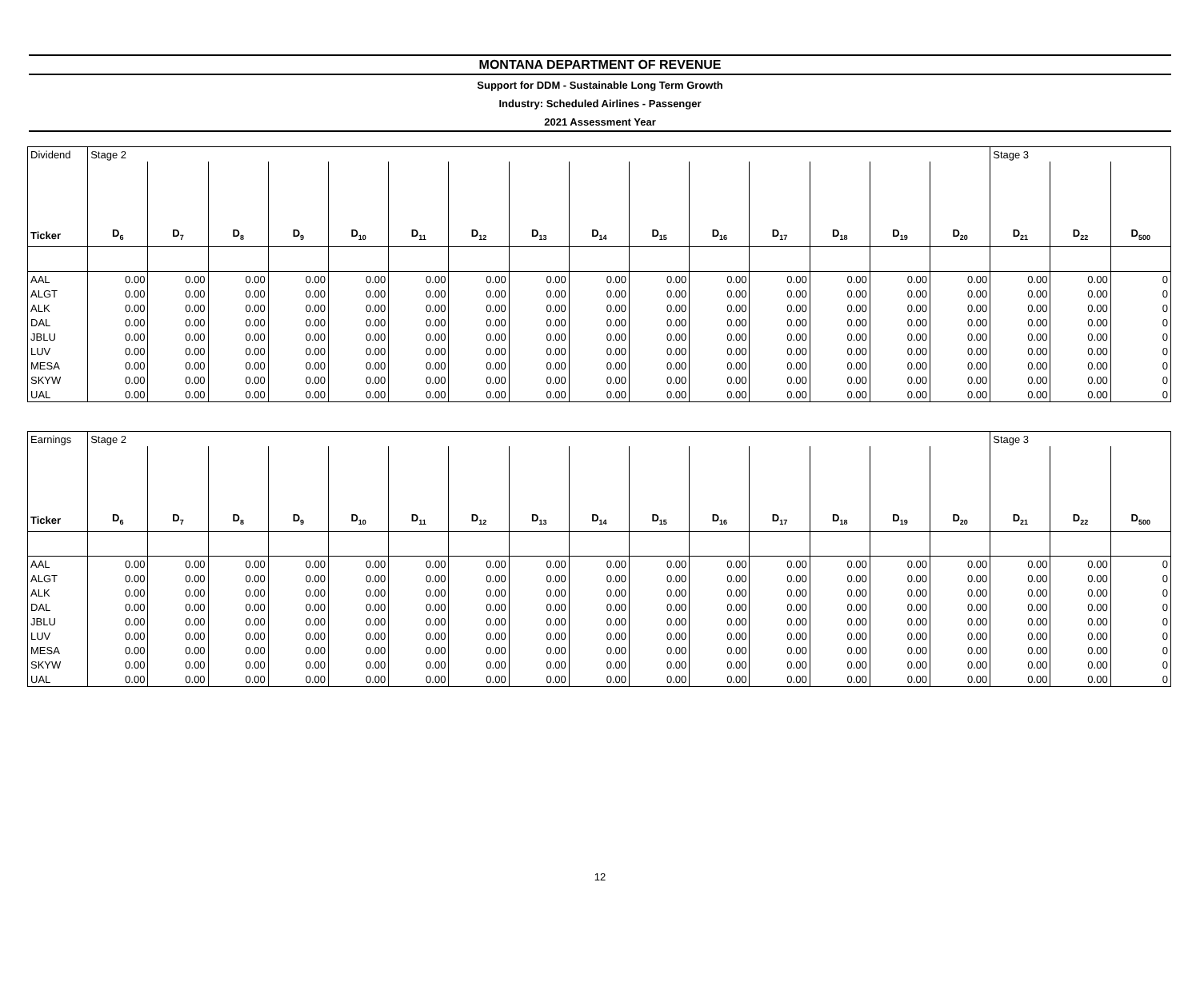MONTANA DEPARTMENT OF REVENUE
Support for DDM - Sustainable Long Term Growth
Industry: Scheduled Airlines - Passenger
2021 Assessment Year
| Dividend | Stage 2 | | | | | | | | | | | | | | | Stage 3 | | |
| Ticker | D<sub>6</sub> | D<sub>7</sub> | D<sub>8</sub> | D<sub>9</sub> | D<sub>10</sub> | D<sub>11</sub> | D<sub>12</sub> | D<sub>13</sub> | D<sub>14</sub> | D<sub>15</sub> | D<sub>16</sub> | D<sub>17</sub> | D<sub>18</sub> | D<sub>19</sub> | D<sub>20</sub> | D<sub>21</sub> | D<sub>22</sub> | D<sub>500</sub> |
| AAL | 0.00 | 0.00 | 0.00 | 0.00 | 0.00 | 0.00 | 0.00 | 0.00 | 0.00 | 0.00 | 0.00 | 0.00 | 0.00 | 0.00 | 0.00 | 0.00 | 0.00 | 0 |
| ALGT | 0.00 | 0.00 | 0.00 | 0.00 | 0.00 | 0.00 | 0.00 | 0.00 | 0.00 | 0.00 | 0.00 | 0.00 | 0.00 | 0.00 | 0.00 | 0.00 | 0.00 | 0 |
| ALK | 0.00 | 0.00 | 0.00 | 0.00 | 0.00 | 0.00 | 0.00 | 0.00 | 0.00 | 0.00 | 0.00 | 0.00 | 0.00 | 0.00 | 0.00 | 0.00 | 0.00 | 0 |
| DAL | 0.00 | 0.00 | 0.00 | 0.00 | 0.00 | 0.00 | 0.00 | 0.00 | 0.00 | 0.00 | 0.00 | 0.00 | 0.00 | 0.00 | 0.00 | 0.00 | 0.00 | 0 |
| JBLU | 0.00 | 0.00 | 0.00 | 0.00 | 0.00 | 0.00 | 0.00 | 0.00 | 0.00 | 0.00 | 0.00 | 0.00 | 0.00 | 0.00 | 0.00 | 0.00 | 0.00 | 0 |
| LUV | 0.00 | 0.00 | 0.00 | 0.00 | 0.00 | 0.00 | 0.00 | 0.00 | 0.00 | 0.00 | 0.00 | 0.00 | 0.00 | 0.00 | 0.00 | 0.00 | 0.00 | 0 |
| MESA | 0.00 | 0.00 | 0.00 | 0.00 | 0.00 | 0.00 | 0.00 | 0.00 | 0.00 | 0.00 | 0.00 | 0.00 | 0.00 | 0.00 | 0.00 | 0.00 | 0.00 | 0 |
| SKYW | 0.00 | 0.00 | 0.00 | 0.00 | 0.00 | 0.00 | 0.00 | 0.00 | 0.00 | 0.00 | 0.00 | 0.00 | 0.00 | 0.00 | 0.00 | 0.00 | 0.00 | 0 |
| UAL | 0.00 | 0.00 | 0.00 | 0.00 | 0.00 | 0.00 | 0.00 | 0.00 | 0.00 | 0.00 | 0.00 | 0.00 | 0.00 | 0.00 | 0.00 | 0.00 | 0.00 | 0 |
| Earnings | Stage 2 | | | | | | | | | | | | | | | Stage 3 | | |
| Ticker | D<sub>6</sub> | D<sub>7</sub> | D<sub>8</sub> | D<sub>9</sub> | D<sub>10</sub> | D<sub>11</sub> | D<sub>12</sub> | D<sub>13</sub> | D<sub>14</sub> | D<sub>15</sub> | D<sub>16</sub> | D<sub>17</sub> | D<sub>18</sub> | D<sub>19</sub> | D<sub>20</sub> | D<sub>21</sub> | D<sub>22</sub> | D<sub>500</sub> |
| AAL | 0.00 | 0.00 | 0.00 | 0.00 | 0.00 | 0.00 | 0.00 | 0.00 | 0.00 | 0.00 | 0.00 | 0.00 | 0.00 | 0.00 | 0.00 | 0.00 | 0.00 | 0 |
| ALGT | 0.00 | 0.00 | 0.00 | 0.00 | 0.00 | 0.00 | 0.00 | 0.00 | 0.00 | 0.00 | 0.00 | 0.00 | 0.00 | 0.00 | 0.00 | 0.00 | 0.00 | 0 |
| ALK | 0.00 | 0.00 | 0.00 | 0.00 | 0.00 | 0.00 | 0.00 | 0.00 | 0.00 | 0.00 | 0.00 | 0.00 | 0.00 | 0.00 | 0.00 | 0.00 | 0.00 | 0 |
| DAL | 0.00 | 0.00 | 0.00 | 0.00 | 0.00 | 0.00 | 0.00 | 0.00 | 0.00 | 0.00 | 0.00 | 0.00 | 0.00 | 0.00 | 0.00 | 0.00 | 0.00 | 0 |
| JBLU | 0.00 | 0.00 | 0.00 | 0.00 | 0.00 | 0.00 | 0.00 | 0.00 | 0.00 | 0.00 | 0.00 | 0.00 | 0.00 | 0.00 | 0.00 | 0.00 | 0.00 | 0 |
| LUV | 0.00 | 0.00 | 0.00 | 0.00 | 0.00 | 0.00 | 0.00 | 0.00 | 0.00 | 0.00 | 0.00 | 0.00 | 0.00 | 0.00 | 0.00 | 0.00 | 0.00 | 0 |
| MESA | 0.00 | 0.00 | 0.00 | 0.00 | 0.00 | 0.00 | 0.00 | 0.00 | 0.00 | 0.00 | 0.00 | 0.00 | 0.00 | 0.00 | 0.00 | 0.00 | 0.00 | 0 |
| SKYW | 0.00 | 0.00 | 0.00 | 0.00 | 0.00 | 0.00 | 0.00 | 0.00 | 0.00 | 0.00 | 0.00 | 0.00 | 0.00 | 0.00 | 0.00 | 0.00 | 0.00 | 0 |
| UAL | 0.00 | 0.00 | 0.00 | 0.00 | 0.00 | 0.00 | 0.00 | 0.00 | 0.00 | 0.00 | 0.00 | 0.00 | 0.00 | 0.00 | 0.00 | 0.00 | 0.00 | 0 |
12